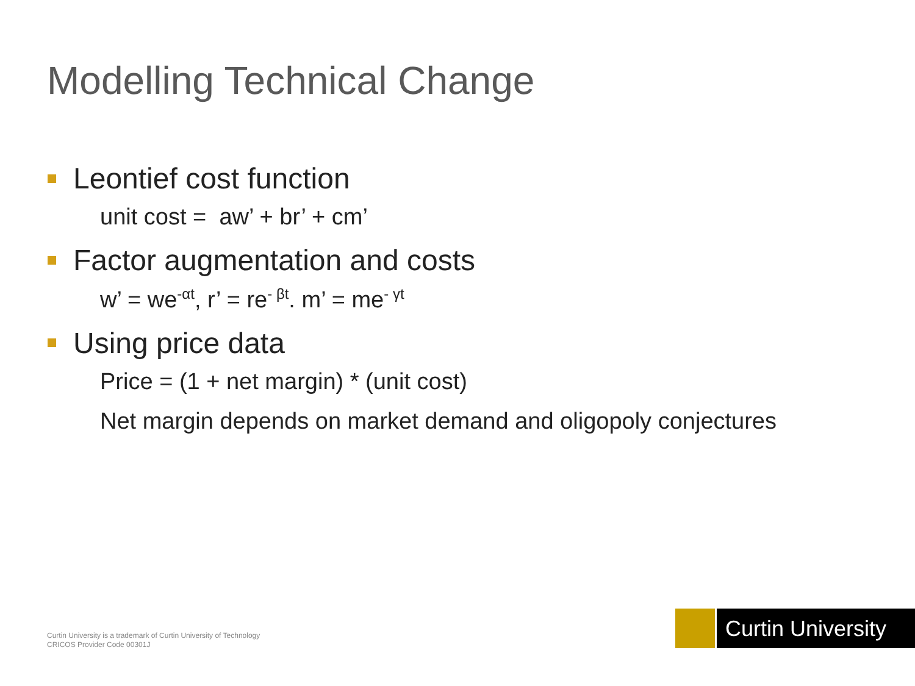Modelling Technical Change
Leontief cost function
unit cost = aw’ + br’ + cm’
Factor augmentation and costs
w’ = we<sup>-αt</sup>, r’ = re<sup>- βt</sup>. m’ = me<sup>- γt</sup>
Using price data
Price = (1 + net margin) * (unit cost)
Net margin depends on market demand and oligopoly conjectures
Curtin University is a trademark of Curtin University of Technology
CRICOS Provider Code 00301J
Curtin University